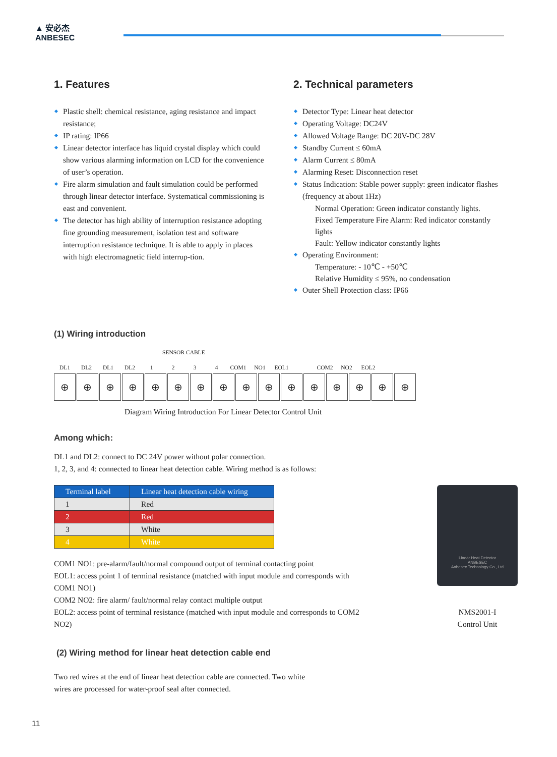▲ 安必杰
ANBESEC
1. Features
Plastic shell: chemical resistance, aging resistance and impact resistance;
IP rating: IP66
Linear detector interface has liquid crystal display which could show various alarming information on LCD for the convenience of user’s operation.
Fire alarm simulation and fault simulation could be performed through linear detector interface. Systematical commissioning is east and convenient.
The detector has high ability of interruption resistance adopting fine grounding measurement, isolation test and software interruption resistance technique. It is able to apply in places with high electromagnetic field interrup-tion.
2. Technical parameters
Detector Type: Linear heat detector
Operating Voltage: DC24V
Allowed Voltage Range: DC 20V-DC 28V
Standby Current ≤ 60mA
Alarm Current ≤ 80mA
Alarming Reset: Disconnection reset
Status Indication: Stable power supply: green indicator flashes (frequency at about 1Hz)
Normal Operation: Green indicator constantly lights.
Fixed Temperature Fire Alarm: Red indicator constantly lights
Fault: Yellow indicator constantly lights
Operating Environment:
Temperature: - 10℃ - +50℃
Relative Humidity ≤ 95%, no condensation
Outer Shell Protection class: IP66
(1) Wiring introduction
SENSOR CABLE
DL1 DL2 DL1 DL2 1234 COM1 NO1 EOL1 COM2 NO2 EOL2
⊕ ⊕ ⊕ ⊕ ⊕ ⊕ ⊕ ⊕ ⊕ ⊕ ⊕ ⊕ ⊕ ⊕ ⊕ ⊕
Diagram Wiring Introduction For Linear Detector Control Unit
Among which:
DL1 and DL2: connect to DC 24V power without polar connection.
1, 2, 3, and 4: connected to linear heat detection cable. Wiring method is as follows:
| Terminal label | Linear heat detection cable wiring |
| --- | --- |
| 1 | Red |
| 2 | Red |
| 3 | White |
| 4 | White |
COM1 NO1: pre-alarm/fault/normal compound output of terminal contacting point
EOL1: access point 1 of terminal resistance (matched with input module and corresponds with COM1 NO1)
COM2 NO2: fire alarm/ fault/normal relay contact multiple output
EOL2: access point of terminal resistance (matched with input module and corresponds to COM2 NO2)
Linear Heat Detector
ANBESEC
Anbesec Technology Co., Ltd
NMS2001-I
Control Unit
(2) Wiring method for linear heat detection cable end
Two red wires at the end of linear heat detection cable are connected. Two white
wires are processed for water-proof seal after connected.
11